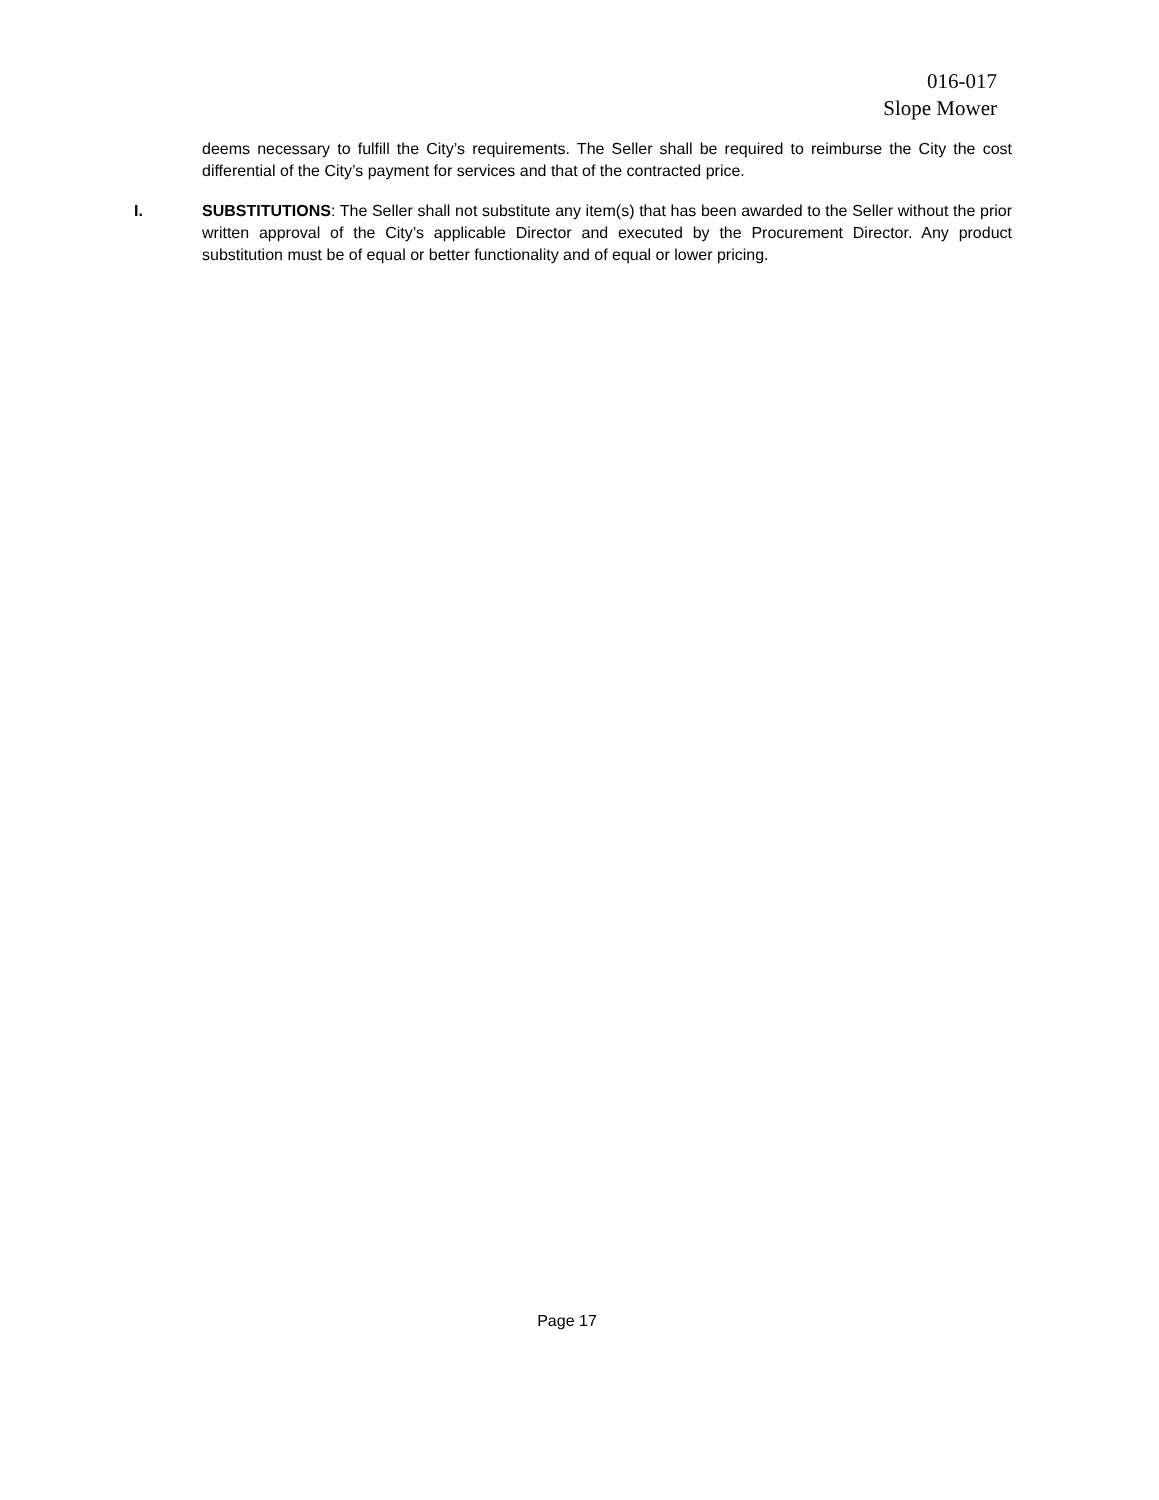016-017
Slope Mower
deems necessary to fulfill the City’s requirements. The Seller shall be required to reimburse the City the cost differential of the City’s payment for services and that of the contracted price.
I. SUBSTITUTIONS: The Seller shall not substitute any item(s) that has been awarded to the Seller without the prior written approval of the City’s applicable Director and executed by the Procurement Director. Any product substitution must be of equal or better functionality and of equal or lower pricing.
Page 17